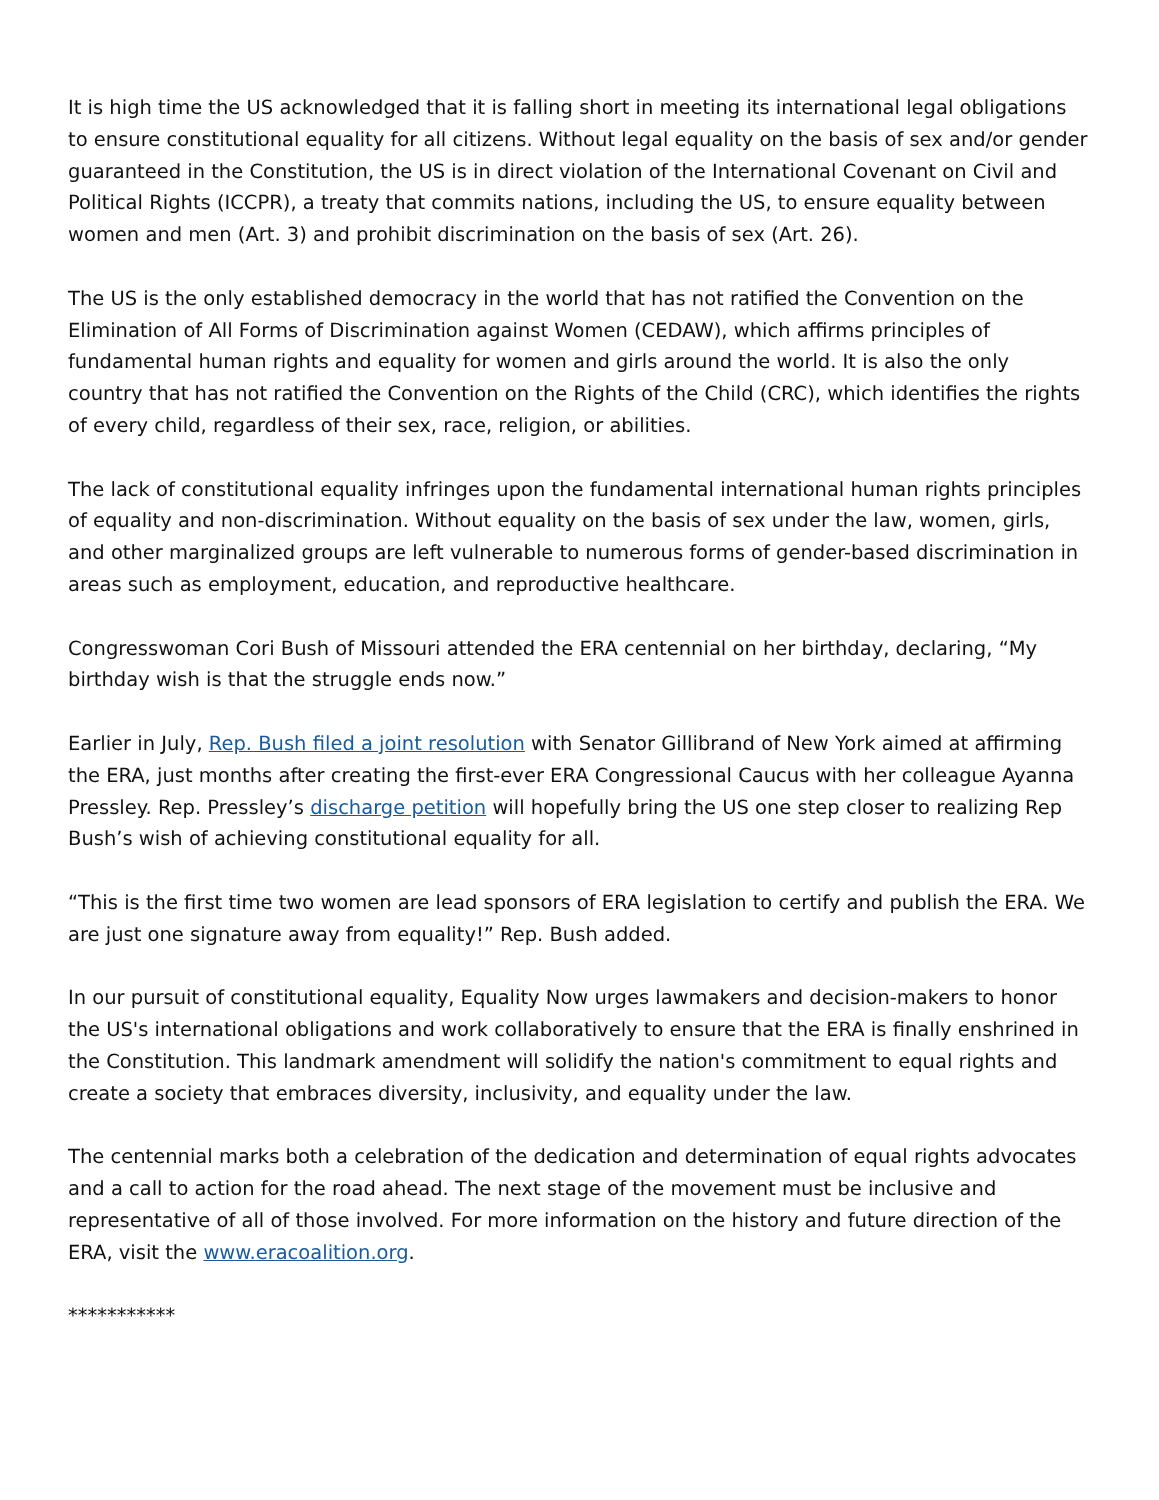It is high time the US acknowledged that it is falling short in meeting its international legal obligations to ensure constitutional equality for all citizens. Without legal equality on the basis of sex and/or gender guaranteed in the Constitution, the US is in direct violation of the International Covenant on Civil and Political Rights (ICCPR), a treaty that commits nations, including the US, to ensure equality between women and men (Art. 3) and prohibit discrimination on the basis of sex (Art. 26).
The US is the only established democracy in the world that has not ratified the Convention on the Elimination of All Forms of Discrimination against Women (CEDAW), which affirms principles of fundamental human rights and equality for women and girls around the world. It is also the only country that has not ratified the Convention on the Rights of the Child (CRC), which identifies the rights of every child, regardless of their sex, race, religion, or abilities.
The lack of constitutional equality infringes upon the fundamental international human rights principles of equality and non-discrimination. Without equality on the basis of sex under the law, women, girls, and other marginalized groups are left vulnerable to numerous forms of gender-based discrimination in areas such as employment, education, and reproductive healthcare.
Congresswoman Cori Bush of Missouri attended the ERA centennial on her birthday, declaring, “My birthday wish is that the struggle ends now.”
Earlier in July, Rep. Bush filed a joint resolution with Senator Gillibrand of New York aimed at affirming the ERA, just months after creating the first-ever ERA Congressional Caucus with her colleague Ayanna Pressley. Rep. Pressley’s discharge petition will hopefully bring the US one step closer to realizing Rep Bush’s wish of achieving constitutional equality for all.
“This is the first time two women are lead sponsors of ERA legislation to certify and publish the ERA. We are just one signature away from equality!” Rep. Bush added.
In our pursuit of constitutional equality, Equality Now urges lawmakers and decision-makers to honor the US's international obligations and work collaboratively to ensure that the ERA is finally enshrined in the Constitution. This landmark amendment will solidify the nation's commitment to equal rights and create a society that embraces diversity, inclusivity, and equality under the law.
The centennial marks both a celebration of the dedication and determination of equal rights advocates and a call to action for the road ahead. The next stage of the movement must be inclusive and representative of all of those involved. For more information on the history and future direction of the ERA, visit the www.eracoalition.org.
***********